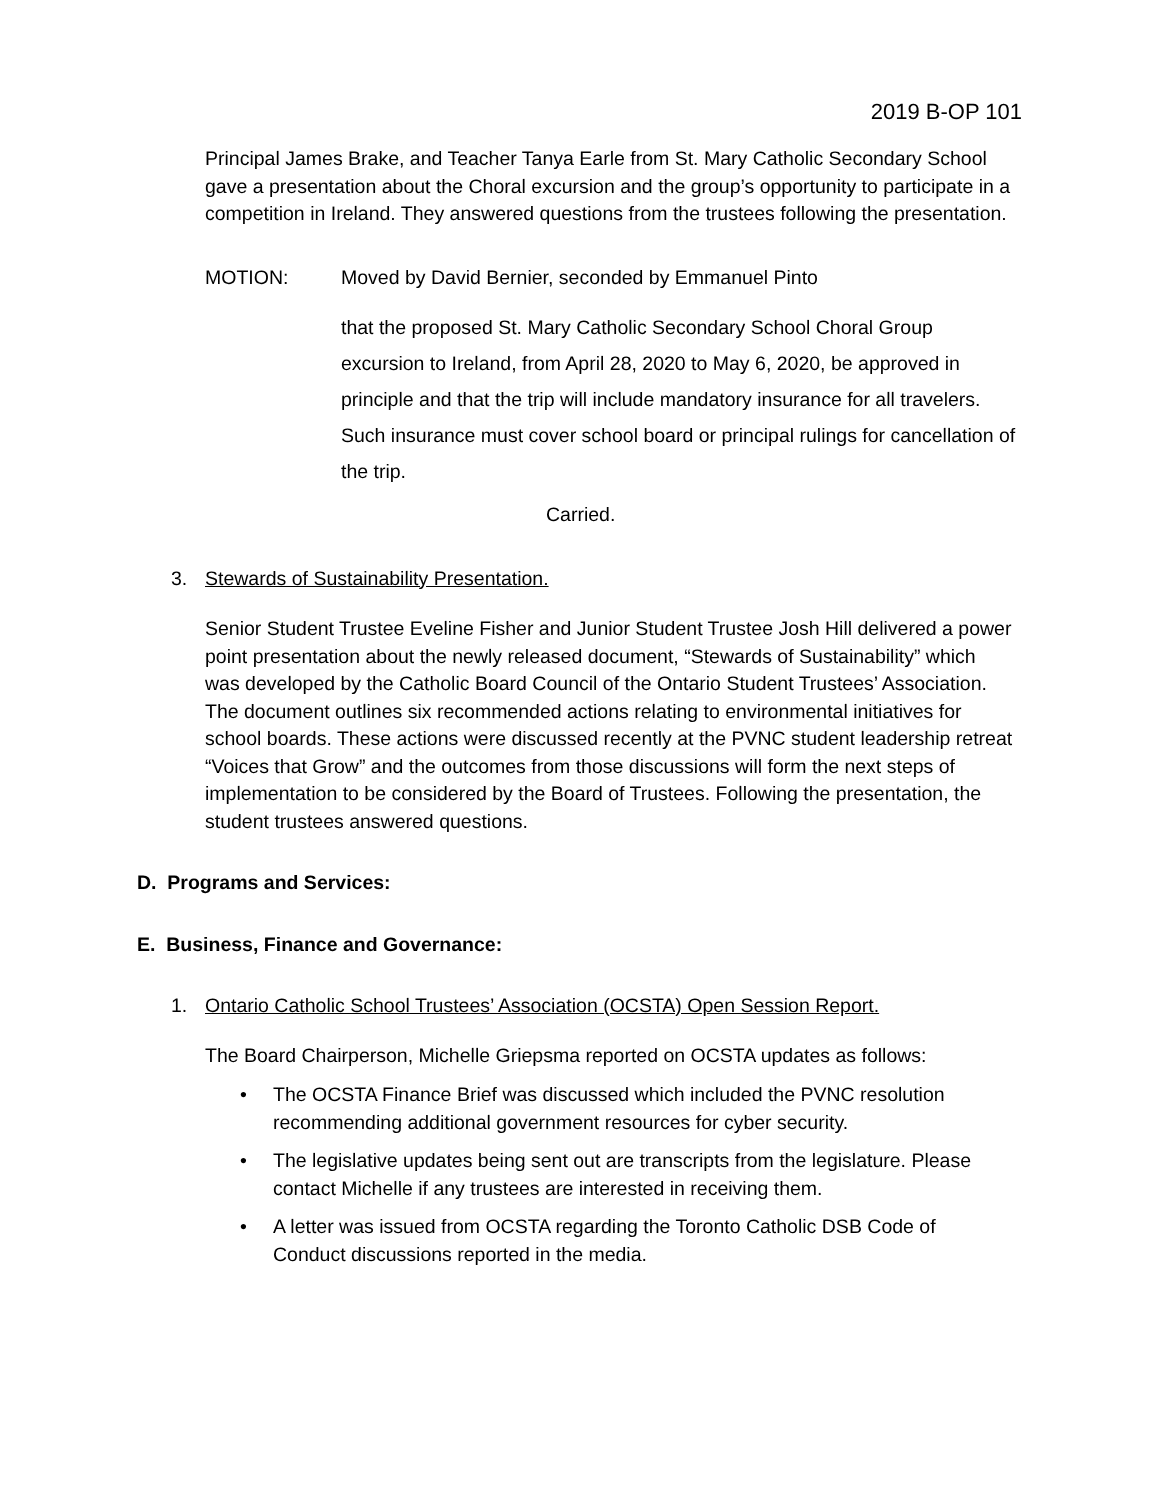2019 B-OP 101
Principal James Brake, and Teacher Tanya Earle from St. Mary Catholic Secondary School gave a presentation about the Choral excursion and the group’s opportunity to participate in a competition in Ireland. They answered questions from the trustees following the presentation.
MOTION: Moved by David Bernier, seconded by Emmanuel Pinto
that the proposed St. Mary Catholic Secondary School Choral Group excursion to Ireland, from April 28, 2020 to May 6, 2020, be approved in principle and that the trip will include mandatory insurance for all travelers. Such insurance must cover school board or principal rulings for cancellation of the trip.
Carried.
3. Stewards of Sustainability Presentation.
Senior Student Trustee Eveline Fisher and Junior Student Trustee Josh Hill delivered a power point presentation about the newly released document, “Stewards of Sustainability” which was developed by the Catholic Board Council of the Ontario Student Trustees’ Association. The document outlines six recommended actions relating to environmental initiatives for school boards. These actions were discussed recently at the PVNC student leadership retreat “Voices that Grow” and the outcomes from those discussions will form the next steps of implementation to be considered by the Board of Trustees. Following the presentation, the student trustees answered questions.
D. Programs and Services:
E. Business, Finance and Governance:
1. Ontario Catholic School Trustees’ Association (OCSTA) Open Session Report.
The Board Chairperson, Michelle Griepsma reported on OCSTA updates as follows:
• The OCSTA Finance Brief was discussed which included the PVNC resolution recommending additional government resources for cyber security.
• The legislative updates being sent out are transcripts from the legislature. Please contact Michelle if any trustees are interested in receiving them.
• A letter was issued from OCSTA regarding the Toronto Catholic DSB Code of Conduct discussions reported in the media.